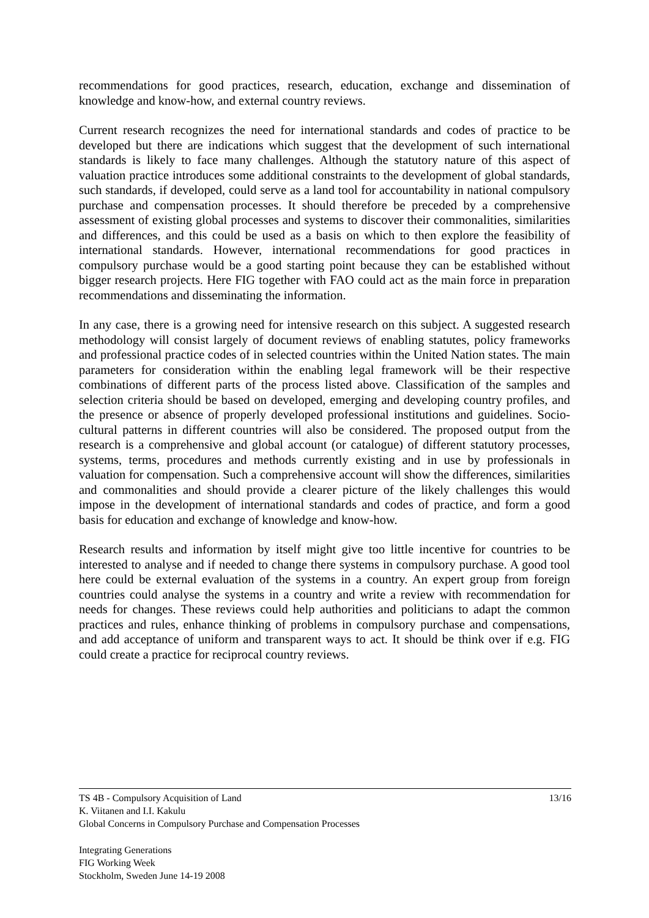recommendations for good practices, research, education, exchange and dissemination of knowledge and know-how, and external country reviews.
Current research recognizes the need for international standards and codes of practice to be developed but there are indications which suggest that the development of such international standards is likely to face many challenges. Although the statutory nature of this aspect of valuation practice introduces some additional constraints to the development of global standards, such standards, if developed, could serve as a land tool for accountability in national compulsory purchase and compensation processes. It should therefore be preceded by a comprehensive assessment of existing global processes and systems to discover their commonalities, similarities and differences, and this could be used as a basis on which to then explore the feasibility of international standards. However, international recommendations for good practices in compulsory purchase would be a good starting point because they can be established without bigger research projects. Here FIG together with FAO could act as the main force in preparation recommendations and disseminating the information.
In any case, there is a growing need for intensive research on this subject. A suggested research methodology will consist largely of document reviews of enabling statutes, policy frameworks and professional practice codes of in selected countries within the United Nation states. The main parameters for consideration within the enabling legal framework will be their respective combinations of different parts of the process listed above. Classification of the samples and selection criteria should be based on developed, emerging and developing country profiles, and the presence or absence of properly developed professional institutions and guidelines. Socio-cultural patterns in different countries will also be considered. The proposed output from the research is a comprehensive and global account (or catalogue) of different statutory processes, systems, terms, procedures and methods currently existing and in use by professionals in valuation for compensation. Such a comprehensive account will show the differences, similarities and commonalities and should provide a clearer picture of the likely challenges this would impose in the development of international standards and codes of practice, and form a good basis for education and exchange of knowledge and know-how.
Research results and information by itself might give too little incentive for countries to be interested to analyse and if needed to change there systems in compulsory purchase. A good tool here could be external evaluation of the systems in a country. An expert group from foreign countries could analyse the systems in a country and write a review with recommendation for needs for changes. These reviews could help authorities and politicians to adapt the common practices and rules, enhance thinking of problems in compulsory purchase and compensations, and add acceptance of uniform and transparent ways to act. It should be think over if e.g. FIG could create a practice for reciprocal country reviews.
TS 4B - Compulsory Acquisition of Land 13/16
K. Viitanen and I.I. Kakulu
Global Concerns in Compulsory Purchase and Compensation Processes
Integrating Generations
FIG Working Week
Stockholm, Sweden June 14-19 2008